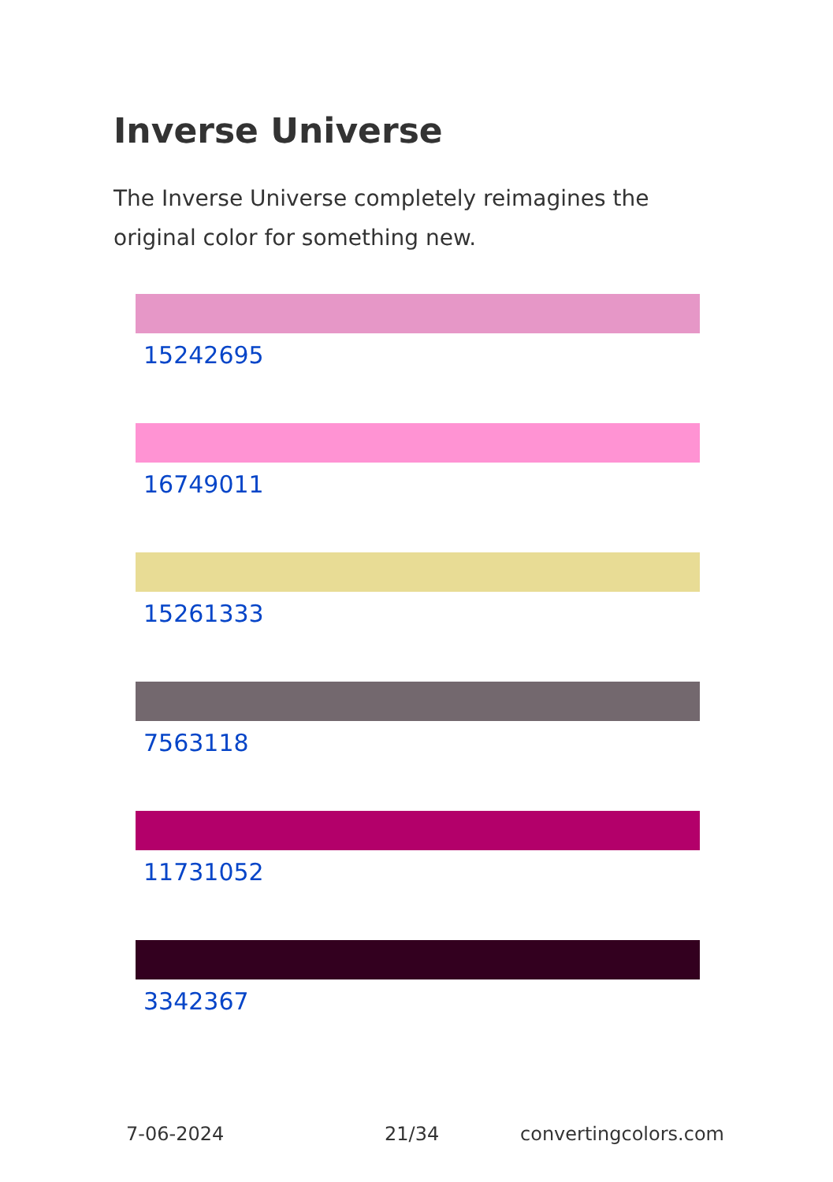Inverse Universe
The Inverse Universe completely reimagines the original color for something new.
15242695
16749011
15261333
7563118
11731052
3342367
7-06-2024 21/34 convertingcolors.com